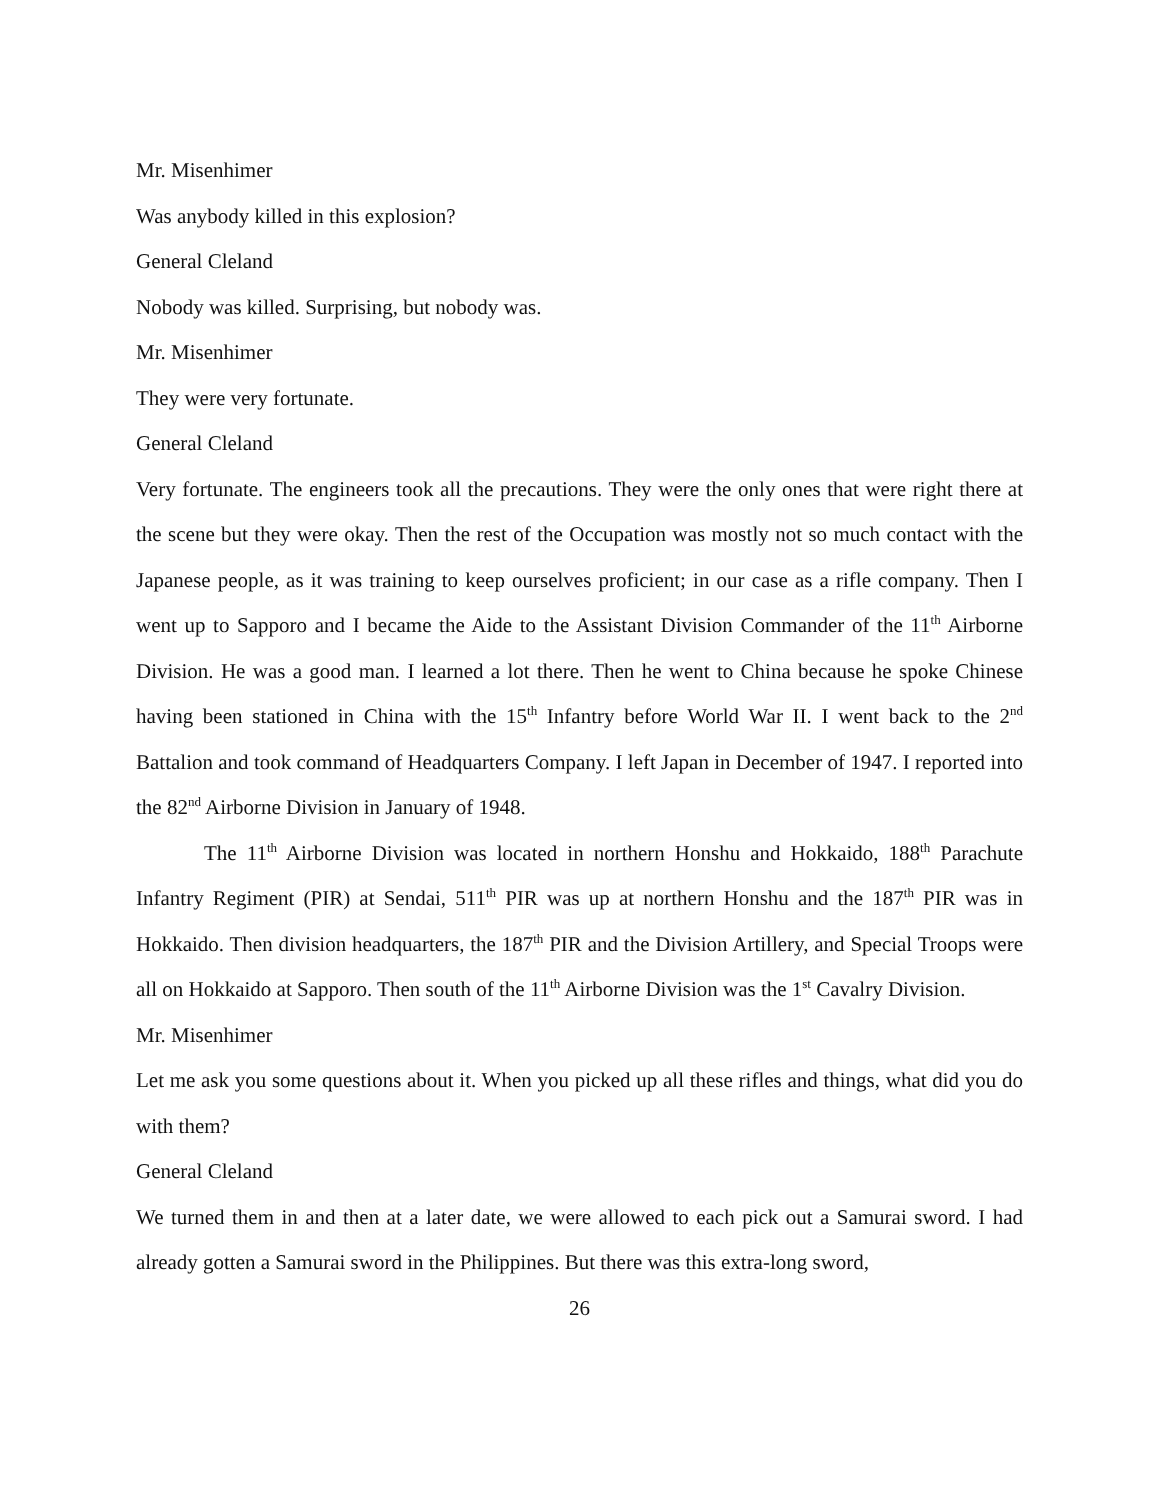Mr. Misenhimer
Was anybody killed in this explosion?
General Cleland
Nobody was killed. Surprising, but nobody was.
Mr. Misenhimer
They were very fortunate.
General Cleland
Very fortunate. The engineers took all the precautions. They were the only ones that were right there at the scene but they were okay. Then the rest of the Occupation was mostly not so much contact with the Japanese people, as it was training to keep ourselves proficient; in our case as a rifle company. Then I went up to Sapporo and I became the Aide to the Assistant Division Commander of the 11<sup>th</sup> Airborne Division. He was a good man. I learned a lot there. Then he went to China because he spoke Chinese having been stationed in China with the 15<sup>th</sup> Infantry before World War II. I went back to the 2<sup>nd</sup> Battalion and took command of Headquarters Company. I left Japan in December of 1947. I reported into the 82<sup>nd</sup> Airborne Division in January of 1948.
The 11<sup>th</sup> Airborne Division was located in northern Honshu and Hokkaido, 188<sup>th</sup> Parachute Infantry Regiment (PIR) at Sendai, 511<sup>th</sup> PIR was up at northern Honshu and the 187<sup>th</sup> PIR was in Hokkaido. Then division headquarters, the 187<sup>th</sup> PIR and the Division Artillery, and Special Troops were all on Hokkaido at Sapporo. Then south of the 11<sup>th</sup> Airborne Division was the 1<sup>st</sup> Cavalry Division.
Mr. Misenhimer
Let me ask you some questions about it. When you picked up all these rifles and things, what did you do with them?
General Cleland
We turned them in and then at a later date, we were allowed to each pick out a Samurai sword. I had already gotten a Samurai sword in the Philippines. But there was this extra-long sword,
26